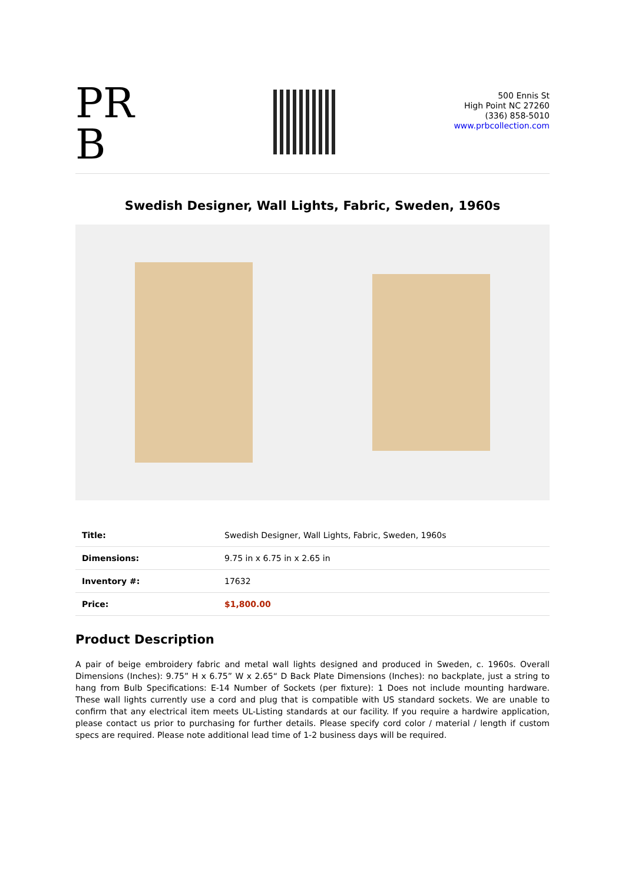PR B
500 Ennis St
High Point NC 27260
(336) 858-5010
www.prbcollection.com
Swedish Designer, Wall Lights, Fabric, Sweden, 1960s
| Title: | Swedish Designer, Wall Lights, Fabric, Sweden, 1960s |
| Dimensions: | 9.75 in x 6.75 in x 2.65 in |
| Inventory #: | 17632 |
| Price: | $1,800.00 |
Product Description
A pair of beige embroidery fabric and metal wall lights designed and produced in Sweden, c. 1960s. Overall Dimensions (Inches): 9.75” H x 6.75” W x 2.65“ D Back Plate Dimensions (Inches): no backplate, just a string to hang from Bulb Specifications: E-14 Number of Sockets (per fixture): 1 Does not include mounting hardware. These wall lights currently use a cord and plug that is compatible with US standard sockets. We are unable to confirm that any electrical item meets UL-Listing standards at our facility. If you require a hardwire application, please contact us prior to purchasing for further details. Please specify cord color / material / length if custom specs are required. Please note additional lead time of 1-2 business days will be required.